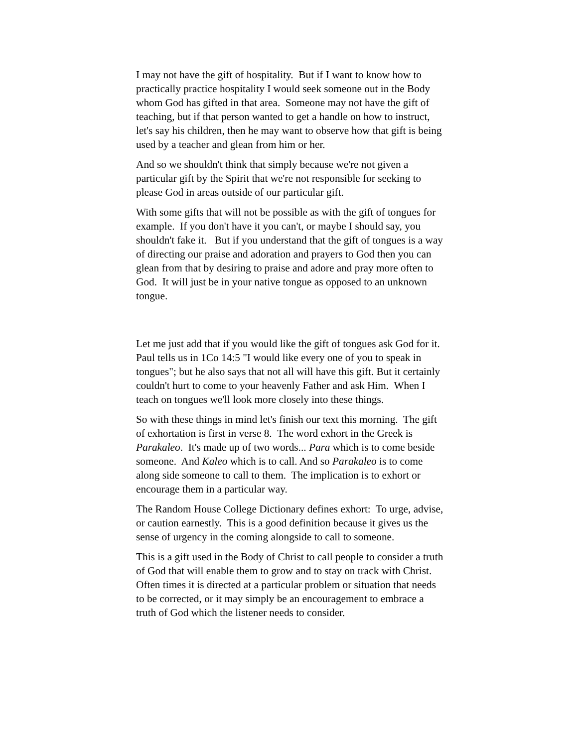I may not have the gift of hospitality. But if I want to know how to practically practice hospitality I would seek someone out in the Body whom God has gifted in that area. Someone may not have the gift of teaching, but if that person wanted to get a handle on how to instruct, let's say his children, then he may want to observe how that gift is being used by a teacher and glean from him or her.
And so we shouldn't think that simply because we're not given a particular gift by the Spirit that we're not responsible for seeking to please God in areas outside of our particular gift.
With some gifts that will not be possible as with the gift of tongues for example. If you don't have it you can't, or maybe I should say, you shouldn't fake it. But if you understand that the gift of tongues is a way of directing our praise and adoration and prayers to God then you can glean from that by desiring to praise and adore and pray more often to God. It will just be in your native tongue as opposed to an unknown tongue.
Let me just add that if you would like the gift of tongues ask God for it. Paul tells us in 1Co 14:5 "I would like every one of you to speak in tongues"; but he also says that not all will have this gift. But it certainly couldn't hurt to come to your heavenly Father and ask Him. When I teach on tongues we'll look more closely into these things.
So with these things in mind let's finish our text this morning. The gift of exhortation is first in verse 8. The word exhort in the Greek is Parakaleo. It's made up of two words... Para which is to come beside someone. And Kaleo which is to call. And so Parakaleo is to come along side someone to call to them. The implication is to exhort or encourage them in a particular way.
The Random House College Dictionary defines exhort: To urge, advise, or caution earnestly. This is a good definition because it gives us the sense of urgency in the coming alongside to call to someone.
This is a gift used in the Body of Christ to call people to consider a truth of God that will enable them to grow and to stay on track with Christ. Often times it is directed at a particular problem or situation that needs to be corrected, or it may simply be an encouragement to embrace a truth of God which the listener needs to consider.